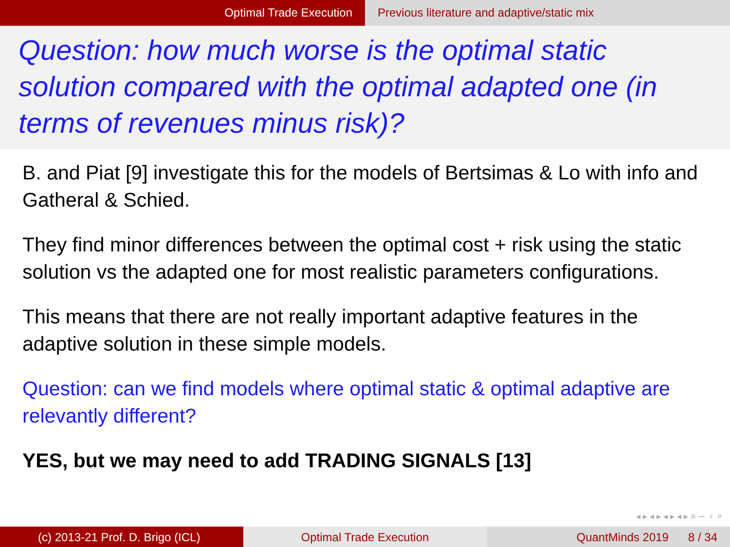Optimal Trade Execution Previous literature and adaptive/static mix
Question: how much worse is the optimal static solution compared with the optimal adapted one (in terms of revenues minus risk)?
B. and Piat [9] investigate this for the models of Bertsimas & Lo with info and Gatheral & Schied.
They find minor differences between the optimal cost + risk using the static solution vs the adapted one for most realistic parameters configurations.
This means that there are not really important adaptive features in the adaptive solution in these simple models.
Question: can we find models where optimal static & optimal adaptive are relevantly different?
YES, but we may need to add TRADING SIGNALS [13]
◂ ▸ ◂ ▸ ◂ ▸ ◂ ▸ ≡ ∽ ♀ ⌕
(c) 2013-21 Prof. D. Brigo (ICL) Optimal Trade Execution QuantMinds 2019 8 / 34